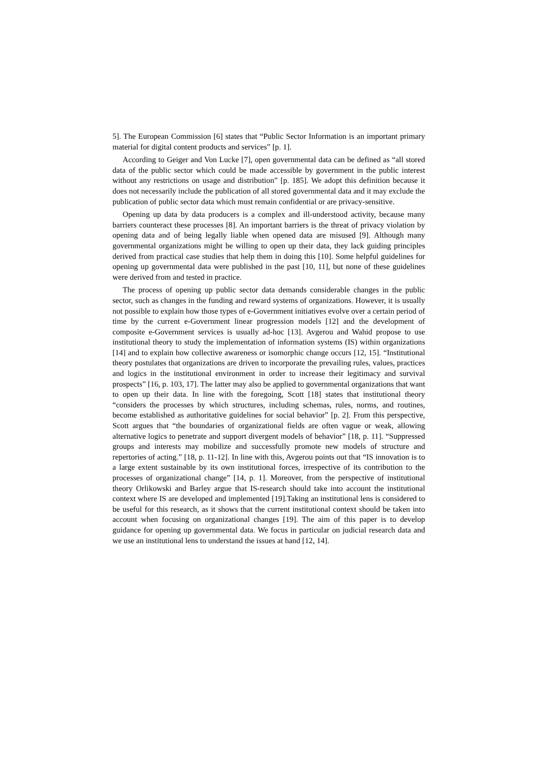5]. The European Commission [6] states that “Public Sector Information is an important primary material for digital content products and services” [p. 1].
According to Geiger and Von Lucke [7], open governmental data can be defined as “all stored data of the public sector which could be made accessible by government in the public interest without any restrictions on usage and distribution” [p. 185]. We adopt this definition because it does not necessarily include the publication of all stored governmental data and it may exclude the publication of public sector data which must remain confidential or are privacy-sensitive.
Opening up data by data producers is a complex and ill-understood activity, because many barriers counteract these processes [8]. An important barriers is the threat of privacy violation by opening data and of being legally liable when opened data are misused [9]. Although many governmental organizations might be willing to open up their data, they lack guiding principles derived from practical case studies that help them in doing this [10]. Some helpful guidelines for opening up governmental data were published in the past [10, 11], but none of these guidelines were derived from and tested in practice.
The process of opening up public sector data demands considerable changes in the public sector, such as changes in the funding and reward systems of organizations. However, it is usually not possible to explain how those types of e-Government initiatives evolve over a certain period of time by the current e-Government linear progression models [12] and the development of composite e-Government services is usually ad-hoc [13]. Avgerou and Wahid propose to use institutional theory to study the implementation of information systems (IS) within organizations [14] and to explain how collective awareness or isomorphic change occurs [12, 15]. “Institutional theory postulates that organizations are driven to incorporate the prevailing rules, values, practices and logics in the institutional environment in order to increase their legitimacy and survival prospects” [16, p. 103, 17]. The latter may also be applied to governmental organizations that want to open up their data. In line with the foregoing, Scott [18] states that institutional theory “considers the processes by which structures, including schemas, rules, norms, and routines, become established as authoritative guidelines for social behavior” [p. 2]. From this perspective, Scott argues that “the boundaries of organizational fields are often vague or weak, allowing alternative logics to penetrate and support divergent models of behavior” [18, p. 11]. “Suppressed groups and interests may mobilize and successfully promote new models of structure and repertories of acting.” [18, p. 11-12]. In line with this, Avgerou points out that “IS innovation is to a large extent sustainable by its own institutional forces, irrespective of its contribution to the processes of organizational change” [14, p. 1]. Moreover, from the perspective of institutional theory Orlikowski and Barley argue that IS-research should take into account the institutional context where IS are developed and implemented [19].Taking an institutional lens is considered to be useful for this research, as it shows that the current institutional context should be taken into account when focusing on organizational changes [19]. The aim of this paper is to develop guidance for opening up governmental data. We focus in particular on judicial research data and we use an institutional lens to understand the issues at hand [12, 14].